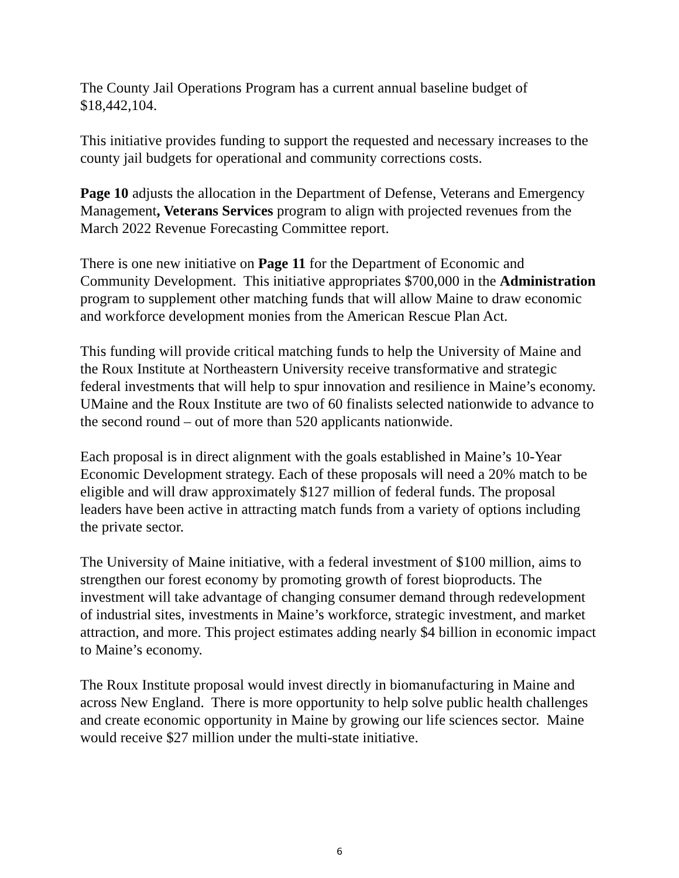The County Jail Operations Program has a current annual baseline budget of $18,442,104.
This initiative provides funding to support the requested and necessary increases to the county jail budgets for operational and community corrections costs.
Page 10 adjusts the allocation in the Department of Defense, Veterans and Emergency Management, Veterans Services program to align with projected revenues from the March 2022 Revenue Forecasting Committee report.
There is one new initiative on Page 11 for the Department of Economic and Community Development. This initiative appropriates $700,000 in the Administration program to supplement other matching funds that will allow Maine to draw economic and workforce development monies from the American Rescue Plan Act.
This funding will provide critical matching funds to help the University of Maine and the Roux Institute at Northeastern University receive transformative and strategic federal investments that will help to spur innovation and resilience in Maine’s economy. UMaine and the Roux Institute are two of 60 finalists selected nationwide to advance to the second round – out of more than 520 applicants nationwide.
Each proposal is in direct alignment with the goals established in Maine’s 10-Year Economic Development strategy. Each of these proposals will need a 20% match to be eligible and will draw approximately $127 million of federal funds. The proposal leaders have been active in attracting match funds from a variety of options including the private sector.
The University of Maine initiative, with a federal investment of $100 million, aims to strengthen our forest economy by promoting growth of forest bioproducts. The investment will take advantage of changing consumer demand through redevelopment of industrial sites, investments in Maine’s workforce, strategic investment, and market attraction, and more. This project estimates adding nearly $4 billion in economic impact to Maine’s economy.
The Roux Institute proposal would invest directly in biomanufacturing in Maine and across New England. There is more opportunity to help solve public health challenges and create economic opportunity in Maine by growing our life sciences sector. Maine would receive $27 million under the multi-state initiative.
6